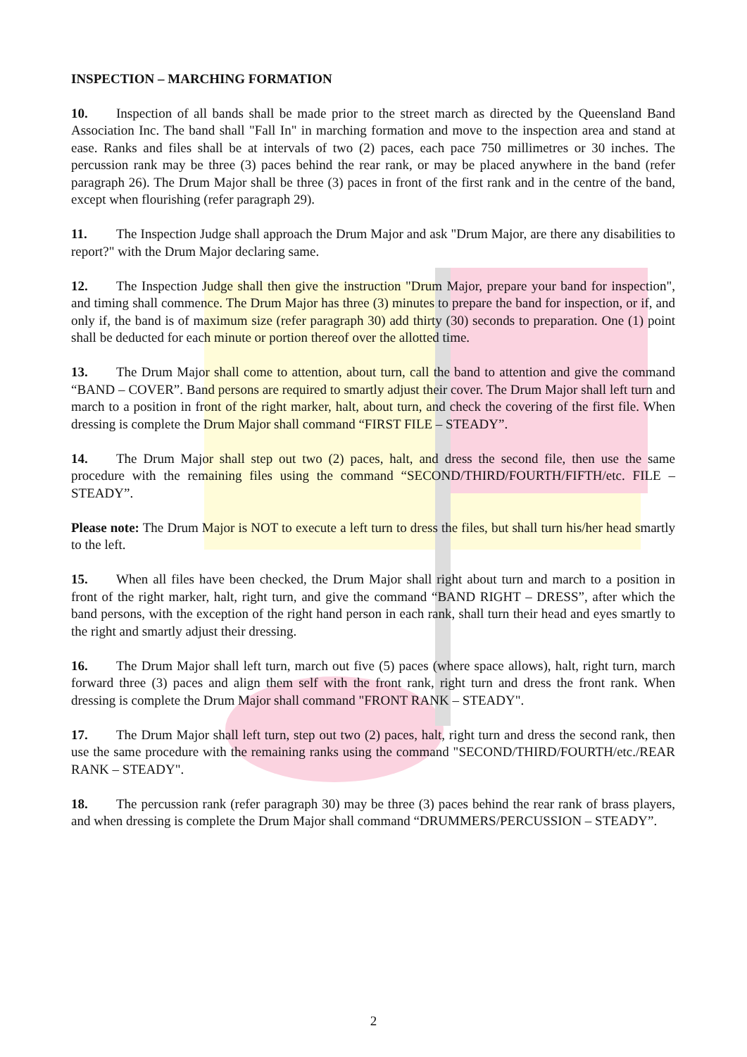INSPECTION – MARCHING FORMATION
10. Inspection of all bands shall be made prior to the street march as directed by the Queensland Band Association Inc. The band shall "Fall In" in marching formation and move to the inspection area and stand at ease. Ranks and files shall be at intervals of two (2) paces, each pace 750 millimetres or 30 inches. The percussion rank may be three (3) paces behind the rear rank, or may be placed anywhere in the band (refer paragraph 26). The Drum Major shall be three (3) paces in front of the first rank and in the centre of the band, except when flourishing (refer paragraph 29).
11. The Inspection Judge shall approach the Drum Major and ask "Drum Major, are there any disabilities to report?" with the Drum Major declaring same.
12. The Inspection Judge shall then give the instruction "Drum Major, prepare your band for inspection", and timing shall commence. The Drum Major has three (3) minutes to prepare the band for inspection, or if, and only if, the band is of maximum size (refer paragraph 30) add thirty (30) seconds to preparation. One (1) point shall be deducted for each minute or portion thereof over the allotted time.
13. The Drum Major shall come to attention, about turn, call the band to attention and give the command “BAND – COVER”. Band persons are required to smartly adjust their cover. The Drum Major shall left turn and march to a position in front of the right marker, halt, about turn, and check the covering of the first file. When dressing is complete the Drum Major shall command “FIRST FILE – STEADY”.
14. The Drum Major shall step out two (2) paces, halt, and dress the second file, then use the same procedure with the remaining files using the command “SECOND/THIRD/FOURTH/FIFTH/etc. FILE – STEADY”.
Please note: The Drum Major is NOT to execute a left turn to dress the files, but shall turn his/her head smartly to the left.
15. When all files have been checked, the Drum Major shall right about turn and march to a position in front of the right marker, halt, right turn, and give the command “BAND RIGHT – DRESS”, after which the band persons, with the exception of the right hand person in each rank, shall turn their head and eyes smartly to the right and smartly adjust their dressing.
16. The Drum Major shall left turn, march out five (5) paces (where space allows), halt, right turn, march forward three (3) paces and align them self with the front rank, right turn and dress the front rank. When dressing is complete the Drum Major shall command "FRONT RANK – STEADY".
17. The Drum Major shall left turn, step out two (2) paces, halt, right turn and dress the second rank, then use the same procedure with the remaining ranks using the command "SECOND/THIRD/FOURTH/etc./REAR RANK – STEADY".
18. The percussion rank (refer paragraph 30) may be three (3) paces behind the rear rank of brass players, and when dressing is complete the Drum Major shall command “DRUMMERS/PERCUSSION – STEADY”.
2